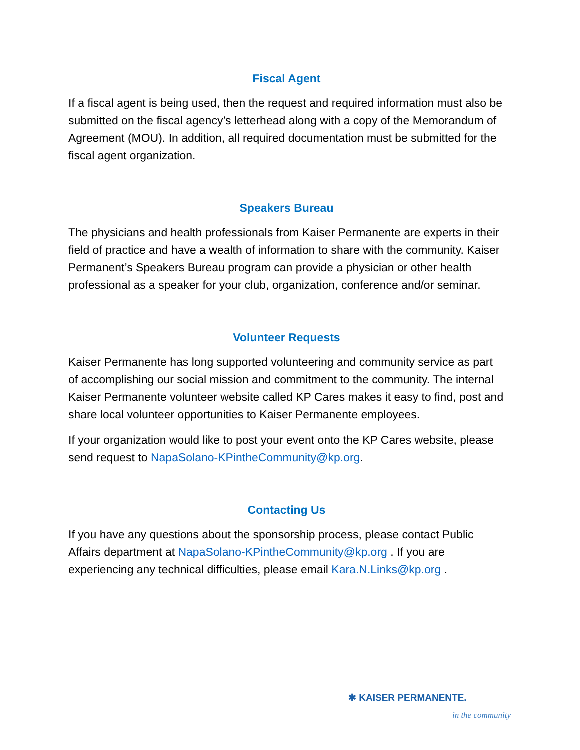Fiscal Agent
If a fiscal agent is being used, then the request and required information must also be submitted on the fiscal agency’s letterhead along with a copy of the Memorandum of Agreement (MOU). In addition, all required documentation must be submitted for the fiscal agent organization.
Speakers Bureau
The physicians and health professionals from Kaiser Permanente are experts in their field of practice and have a wealth of information to share with the community. Kaiser Permanent’s Speakers Bureau program can provide a physician or other health professional as a speaker for your club, organization, conference and/or seminar.
Volunteer Requests
Kaiser Permanente has long supported volunteering and community service as part of accomplishing our social mission and commitment to the community. The internal Kaiser Permanente volunteer website called KP Cares makes it easy to find, post and share local volunteer opportunities to Kaiser Permanente employees.
If your organization would like to post your event onto the KP Cares website, please send request to NapaSolano-KPintheCommunity@kp.org.
Contacting Us
If you have any questions about the sponsorship process, please contact Public Affairs department at NapaSolano-KPintheCommunity@kp.org . If you are experiencing any technical difficulties, please email Kara.N.Links@kp.org .
✱ KAISER PERMANENTE.
in the community